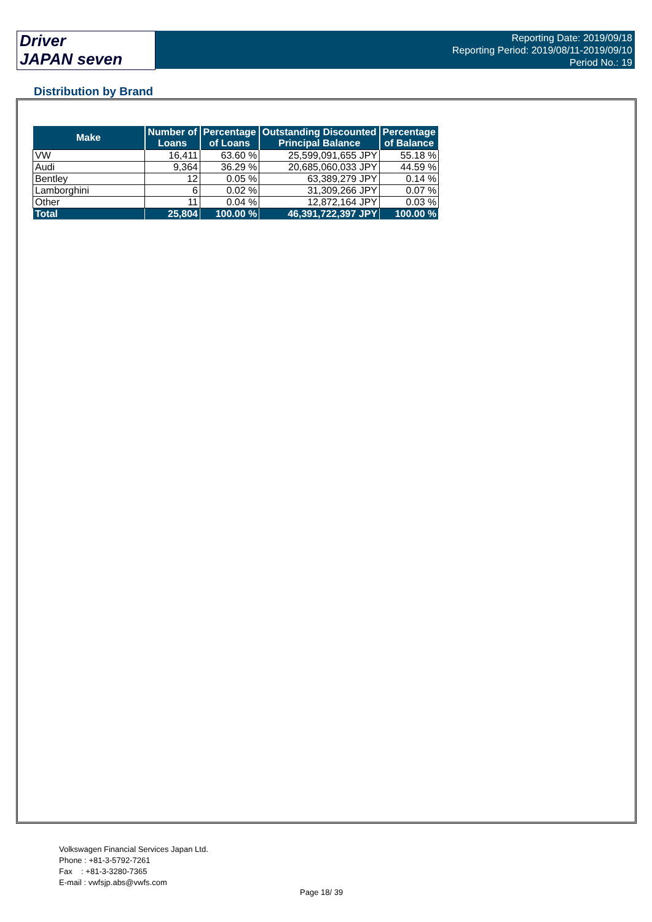Driver
JAPAN seven
Reporting Date: 2019/09/18
Reporting Period: 2019/08/11-2019/09/10
Period No.: 19
Distribution by Brand
| Make | Number of Loans | Percentage of Loans | Outstanding Discounted Principal Balance | Percentage of Balance |
| --- | --- | --- | --- | --- |
| VW | 16,411 | 63.60 % | 25,599,091,655 JPY | 55.18 % |
| Audi | 9,364 | 36.29 % | 20,685,060,033 JPY | 44.59 % |
| Bentley | 12 | 0.05 % | 63,389,279 JPY | 0.14 % |
| Lamborghini | 6 | 0.02 % | 31,309,266 JPY | 0.07 % |
| Other | 11 | 0.04 % | 12,872,164 JPY | 0.03 % |
| Total | 25,804 | 100.00 % | 46,391,722,397 JPY | 100.00 % |
Volkswagen Financial Services Japan Ltd.
Phone : +81-3-5792-7261
Fax : +81-3-3280-7365
E-mail : vwfsjp.abs@vwfs.com
Page 18/ 39